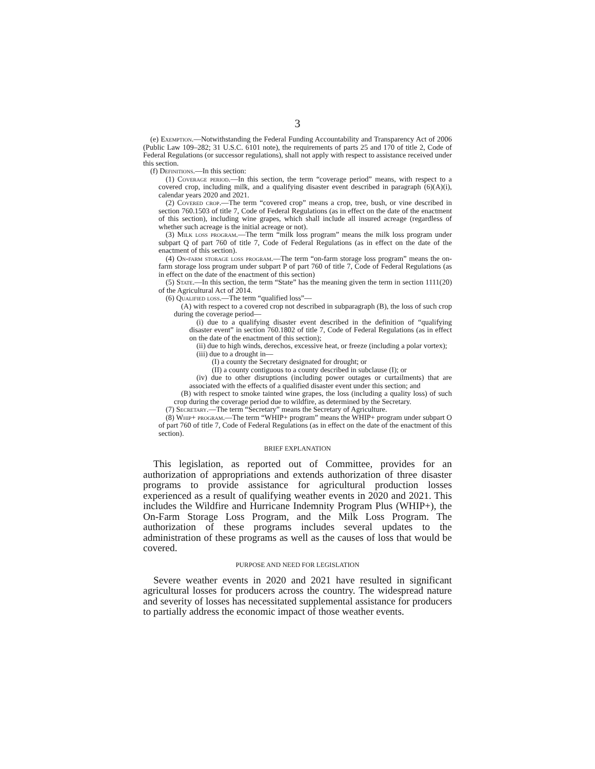3
(e) Exemption.—Notwithstanding the Federal Funding Accountability and Transparency Act of 2006 (Public Law 109–282; 31 U.S.C. 6101 note), the requirements of parts 25 and 170 of title 2, Code of Federal Regulations (or successor regulations), shall not apply with respect to assistance received under this section.
(f) Definitions.—In this section:
(1) Coverage period.—In this section, the term “coverage period” means, with respect to a covered crop, including milk, and a qualifying disaster event described in paragraph (6)(A)(i), calendar years 2020 and 2021.
(2) Covered crop.—The term “covered crop” means a crop, tree, bush, or vine described in section 760.1503 of title 7, Code of Federal Regulations (as in effect on the date of the enactment of this section), including wine grapes, which shall include all insured acreage (regardless of whether such acreage is the initial acreage or not).
(3) Milk loss program.—The term “milk loss program” means the milk loss program under subpart Q of part 760 of title 7, Code of Federal Regulations (as in effect on the date of the enactment of this section).
(4) On-farm storage loss program.—The term “on-farm storage loss program” means the on-farm storage loss program under subpart P of part 760 of title 7, Code of Federal Regulations (as in effect on the date of the enactment of this section)
(5) State.—In this section, the term “State” has the meaning given the term in section 1111(20) of the Agricultural Act of 2014.
(6) Qualified loss.—The term “qualified loss”—
(A) with respect to a covered crop not described in subparagraph (B), the loss of such crop during the coverage period—
(i) due to a qualifying disaster event described in the definition of “qualifying disaster event” in section 760.1802 of title 7, Code of Federal Regulations (as in effect on the date of the enactment of this section);
(ii) due to high winds, derechos, excessive heat, or freeze (including a polar vortex);
(iii) due to a drought in—
(I) a county the Secretary designated for drought; or
(II) a county contiguous to a county described in subclause (I); or
(iv) due to other disruptions (including power outages or curtailments) that are associated with the effects of a qualified disaster event under this section; and
(B) with respect to smoke tainted wine grapes, the loss (including a quality loss) of such crop during the coverage period due to wildfire, as determined by the Secretary.
(7) Secretary.—The term “Secretary” means the Secretary of Agriculture.
(8) Whip+ program.—The term “WHIP+ program” means the WHIP+ program under subpart O of part 760 of title 7, Code of Federal Regulations (as in effect on the date of the enactment of this section).
BRIEF EXPLANATION
This legislation, as reported out of Committee, provides for an authorization of appropriations and extends authorization of three disaster programs to provide assistance for agricultural production losses experienced as a result of qualifying weather events in 2020 and 2021. This includes the Wildfire and Hurricane Indemnity Program Plus (WHIP+), the On-Farm Storage Loss Program, and the Milk Loss Program. The authorization of these programs includes several updates to the administration of these programs as well as the causes of loss that would be covered.
PURPOSE AND NEED FOR LEGISLATION
Severe weather events in 2020 and 2021 have resulted in significant agricultural losses for producers across the country. The widespread nature and severity of losses has necessitated supplemental assistance for producers to partially address the economic impact of those weather events.